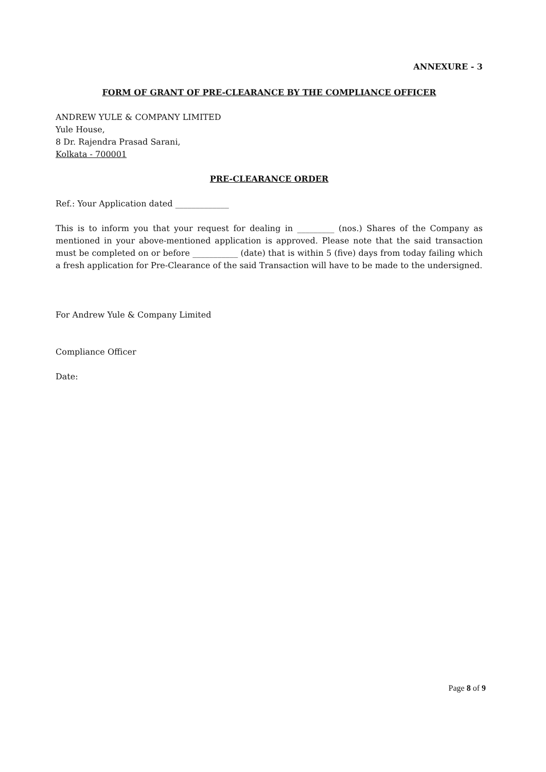ANNEXURE - 3
FORM OF GRANT OF PRE-CLEARANCE BY THE COMPLIANCE OFFICER
ANDREW YULE & COMPANY LIMITED
Yule House,
8 Dr. Rajendra Prasad Sarani,
Kolkata - 700001
PRE-CLEARANCE ORDER
Ref.: Your Application dated _____________
This is to inform you that your request for dealing in _________ (nos.) Shares of the Company as mentioned in your above-mentioned application is approved. Please note that the said transaction must be completed on or before ___________ (date) that is within 5 (five) days from today failing which a fresh application for Pre-Clearance of the said Transaction will have to be made to the undersigned.
For Andrew Yule & Company Limited
Compliance Officer
Date:
Page 8 of 9